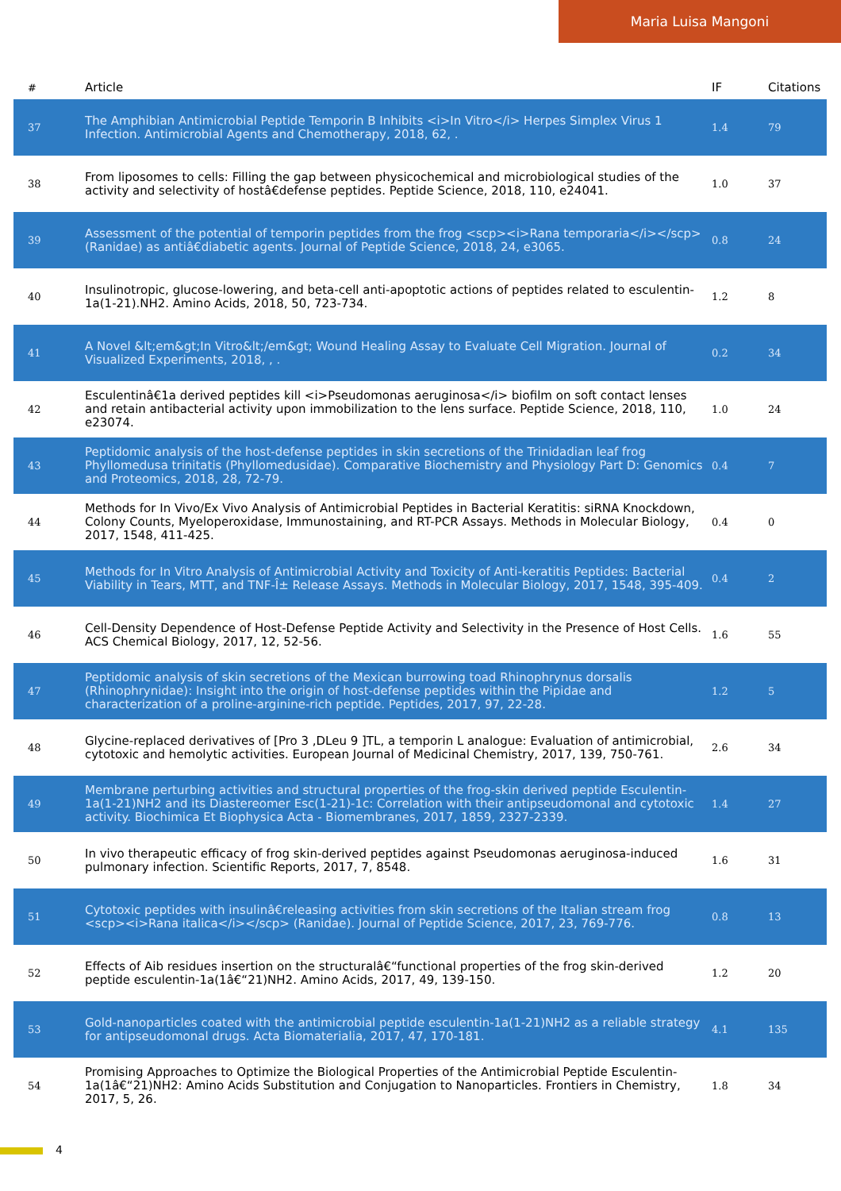Maria Luisa Mangoni
| # | Article | IF | Citations |
| --- | --- | --- | --- |
| 37 | The Amphibian Antimicrobial Peptide Temporin B Inhibits <i>In Vitro</i> Herpes Simplex Virus 1 Infection. Antimicrobial Agents and Chemotherapy, 2018, 62, . | 1.4 | 79 |
| 38 | From liposomes to cells: Filling the gap between physicochemical and microbiological studies of the activity and selectivity of hostâ€defense peptides. Peptide Science, 2018, 110, e24041. | 1.0 | 37 |
| 39 | Assessment of the potential of temporin peptides from the frog <scp><i>Rana temporaria</i></scp> (Ranidae) as antiâ€diabetic agents. Journal of Peptide Science, 2018, 24, e3065. | 0.8 | 24 |
| 40 | Insulinotropic, glucose-lowering, and beta-cell anti-apoptotic actions of peptides related to esculentin-1a(1-21).NH2. Amino Acids, 2018, 50, 723-734. | 1.2 | 8 |
| 41 | A Novel &lt;em&gt;In Vitro&lt;/em&gt; Wound Healing Assay to Evaluate Cell Migration. Journal of Visualized Experiments, 2018, , . | 0.2 | 34 |
| 42 | Esculentinâ€1a derived peptides kill <i>Pseudomonas aeruginosa</i> biofilm on soft contact lenses and retain antibacterial activity upon immobilization to the lens surface. Peptide Science, 2018, 110, e23074. | 1.0 | 24 |
| 43 | Peptidomic analysis of the host-defense peptides in skin secretions of the Trinidadian leaf frog Phyllomedusa trinitatis (Phyllomedusidae). Comparative Biochemistry and Physiology Part D: Genomics and Proteomics, 2018, 28, 72-79. | 0.4 | 7 |
| 44 | Methods for In Vivo/Ex Vivo Analysis of Antimicrobial Peptides in Bacterial Keratitis: siRNA Knockdown, Colony Counts, Myeloperoxidase, Immunostaining, and RT-PCR Assays. Methods in Molecular Biology, 2017, 1548, 411-425. | 0.4 | 0 |
| 45 | Methods for In Vitro Analysis of Antimicrobial Activity and Toxicity of Anti-keratitis Peptides: Bacterial Viability in Tears, MTT, and TNF-Î± Release Assays. Methods in Molecular Biology, 2017, 1548, 395-409. | 0.4 | 2 |
| 46 | Cell-Density Dependence of Host-Defense Peptide Activity and Selectivity in the Presence of Host Cells. ACS Chemical Biology, 2017, 12, 52-56. | 1.6 | 55 |
| 47 | Peptidomic analysis of skin secretions of the Mexican burrowing toad Rhinophrynus dorsalis (Rhinophrynidae): Insight into the origin of host-defense peptides within the Pipidae and characterization of a proline-arginine-rich peptide. Peptides, 2017, 97, 22-28. | 1.2 | 5 |
| 48 | Glycine-replaced derivatives of [Pro 3 ,DLeu 9 ]TL, a temporin L analogue: Evaluation of antimicrobial, cytotoxic and hemolytic activities. European Journal of Medicinal Chemistry, 2017, 139, 750-761. | 2.6 | 34 |
| 49 | Membrane perturbing activities and structural properties of the frog-skin derived peptide Esculentin-1a(1-21)NH2 and its Diastereomer Esc(1-21)-1c: Correlation with their antipseudomonal and cytotoxic activity. Biochimica Et Biophysica Acta - Biomembranes, 2017, 1859, 2327-2339. | 1.4 | 27 |
| 50 | In vivo therapeutic efficacy of frog skin-derived peptides against Pseudomonas aeruginosa-induced pulmonary infection. Scientific Reports, 2017, 7, 8548. | 1.6 | 31 |
| 51 | Cytotoxic peptides with insulinâ€releasing activities from skin secretions of the Italian stream frog <scp><i>Rana italica</i></scp> (Ranidae). Journal of Peptide Science, 2017, 23, 769-776. | 0.8 | 13 |
| 52 | Effects of Aib residues insertion on the structuralâ€“functional properties of the frog skin-derived peptide esculentin-1a(1â€“21)NH2. Amino Acids, 2017, 49, 139-150. | 1.2 | 20 |
| 53 | Gold-nanoparticles coated with the antimicrobial peptide esculentin-1a(1-21)NH2 as a reliable strategy for antipseudomonal drugs. Acta Biomaterialia, 2017, 47, 170-181. | 4.1 | 135 |
| 54 | Promising Approaches to Optimize the Biological Properties of the Antimicrobial Peptide Esculentin-1a(1â€“21)NH2: Amino Acids Substitution and Conjugation to Nanoparticles. Frontiers in Chemistry, 2017, 5, 26. | 1.8 | 34 |
4